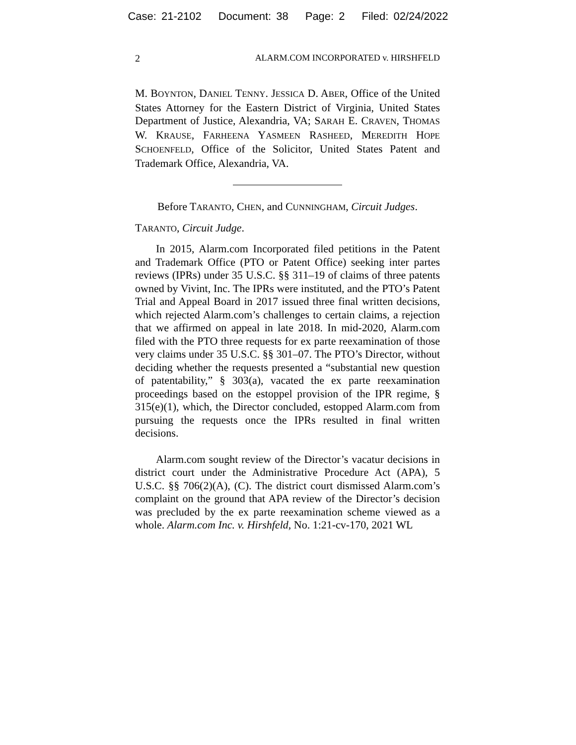Case: 21-2102 Document: 38 Page: 2 Filed: 02/24/2022
2 ALARM.COM INCORPORATED v. HIRSHFELD
M. BOYNTON, DANIEL TENNY. JESSICA D. ABER, Office of the United States Attorney for the Eastern District of Virginia, United States Department of Justice, Alexandria, VA; SARAH E. CRAVEN, THOMAS W. KRAUSE, FARHEENA YASMEEN RASHEED, MEREDITH HOPE SCHOENFELD, Office of the Solicitor, United States Patent and Trademark Office, Alexandria, VA.
Before TARANTO, CHEN, and CUNNINGHAM, Circuit Judges.
TARANTO, Circuit Judge.
In 2015, Alarm.com Incorporated filed petitions in the Patent and Trademark Office (PTO or Patent Office) seeking inter partes reviews (IPRs) under 35 U.S.C. §§ 311–19 of claims of three patents owned by Vivint, Inc. The IPRs were instituted, and the PTO’s Patent Trial and Appeal Board in 2017 issued three final written decisions, which rejected Alarm.com’s challenges to certain claims, a rejection that we affirmed on appeal in late 2018. In mid-2020, Alarm.com filed with the PTO three requests for ex parte reexamination of those very claims under 35 U.S.C. §§ 301–07. The PTO’s Director, without deciding whether the requests presented a “substantial new question of patentability,” § 303(a), vacated the ex parte reexamination proceedings based on the estoppel provision of the IPR regime, § 315(e)(1), which, the Director concluded, estopped Alarm.com from pursuing the requests once the IPRs resulted in final written decisions.
Alarm.com sought review of the Director’s vacatur decisions in district court under the Administrative Procedure Act (APA), 5 U.S.C. §§ 706(2)(A), (C). The district court dismissed Alarm.com’s complaint on the ground that APA review of the Director’s decision was precluded by the ex parte reexamination scheme viewed as a whole. Alarm.com Inc. v. Hirshfeld, No. 1:21-cv-170, 2021 WL